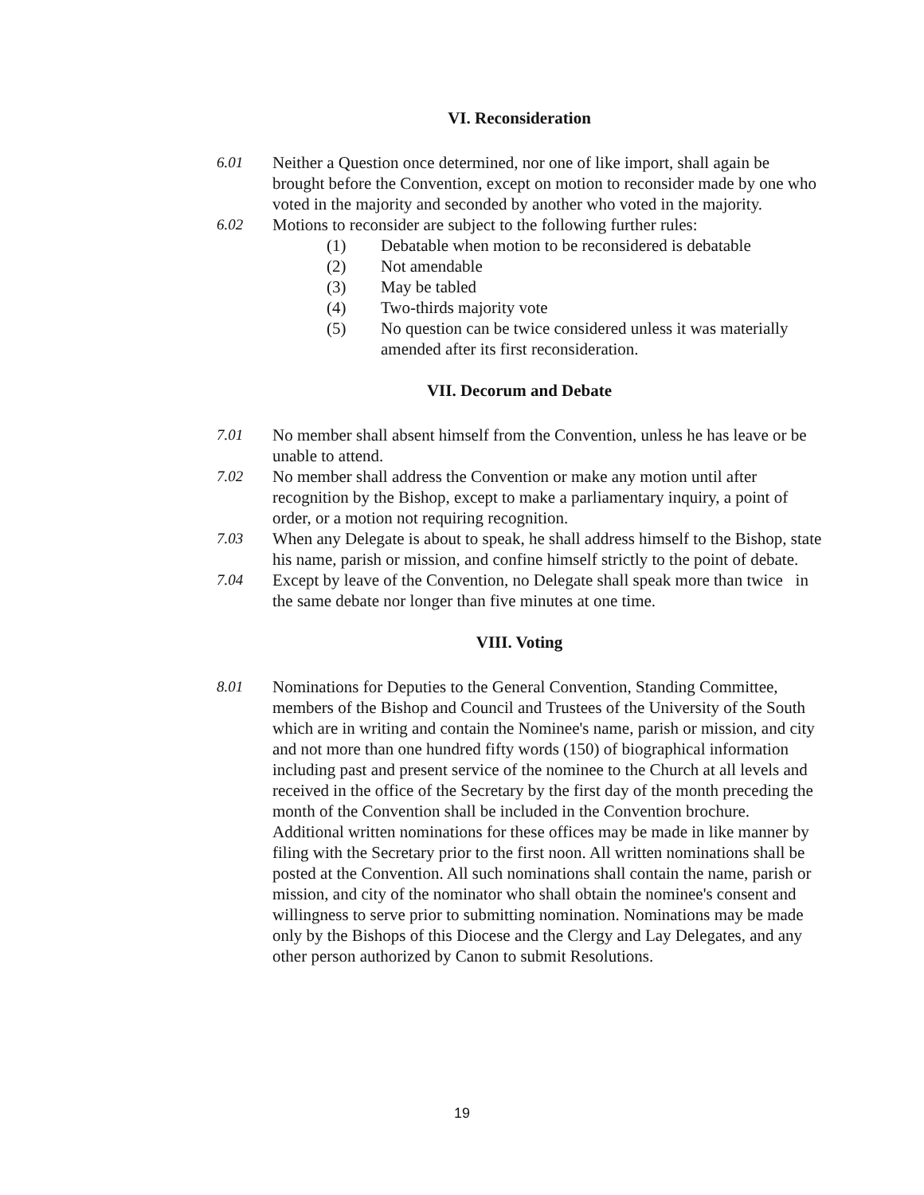VI. Reconsideration
6.01 Neither a Question once determined, nor one of like import, shall again be brought before the Convention, except on motion to reconsider made by one who voted in the majority and seconded by another who voted in the majority.
6.02 Motions to reconsider are subject to the following further rules:
(1) Debatable when motion to be reconsidered is debatable
(2) Not amendable
(3) May be tabled
(4) Two-thirds majority vote
(5) No question can be twice considered unless it was materially amended after its first reconsideration.
VII. Decorum and Debate
7.01 No member shall absent himself from the Convention, unless he has leave or be unable to attend.
7.02 No member shall address the Convention or make any motion until after recognition by the Bishop, except to make a parliamentary inquiry, a point of order, or a motion not requiring recognition.
7.03 When any Delegate is about to speak, he shall address himself to the Bishop, state his name, parish or mission, and confine himself strictly to the point of debate.
7.04 Except by leave of the Convention, no Delegate shall speak more than twice in the same debate nor longer than five minutes at one time.
VIII. Voting
8.01 Nominations for Deputies to the General Convention, Standing Committee, members of the Bishop and Council and Trustees of the University of the South which are in writing and contain the Nominee's name, parish or mission, and city and not more than one hundred fifty words (150) of biographical information including past and present service of the nominee to the Church at all levels and received in the office of the Secretary by the first day of the month preceding the month of the Convention shall be included in the Convention brochure.
Additional written nominations for these offices may be made in like manner by filing with the Secretary prior to the first noon. All written nominations shall be posted at the Convention. All such nominations shall contain the name, parish or mission, and city of the nominator who shall obtain the nominee's consent and willingness to serve prior to submitting nomination. Nominations may be made only by the Bishops of this Diocese and the Clergy and Lay Delegates, and any other person authorized by Canon to submit Resolutions.
19